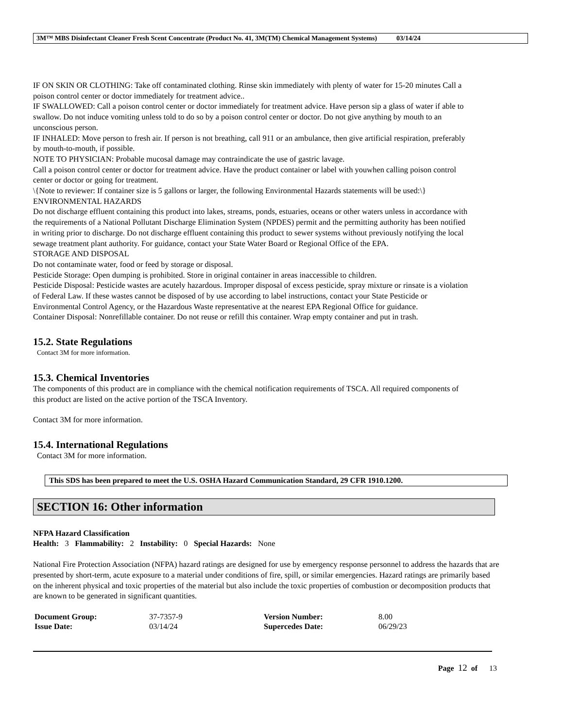3M™ MBS Disinfectant Cleaner Fresh Scent Concentrate (Product No. 41, 3M(TM) Chemical Management Systems) 03/14/24
IF ON SKIN OR CLOTHING: Take off contaminated clothing. Rinse skin immediately with plenty of water for 15-20 minutes Call a poison control center or doctor immediately for treatment advice..
IF SWALLOWED: Call a poison control center or doctor immediately for treatment advice. Have person sip a glass of water if able to swallow. Do not induce vomiting unless told to do so by a poison control center or doctor. Do not give anything by mouth to an unconscious person.
IF INHALED: Move person to fresh air. If person is not breathing, call 911 or an ambulance, then give artificial respiration, preferably by mouth-to-mouth, if possible.
NOTE TO PHYSICIAN: Probable mucosal damage may contraindicate the use of gastric lavage.
Call a poison control center or doctor for treatment advice. Have the product container or label with youwhen calling poison control center or doctor or going for treatment.
\{Note to reviewer: If container size is 5 gallons or larger, the following Environmental Hazards statements will be used:\}
ENVIRONMENTAL HAZARDS
Do not discharge effluent containing this product into lakes, streams, ponds, estuaries, oceans or other waters unless in accordance with the requirements of a National Pollutant Discharge Elimination System (NPDES) permit and the permitting authority has been notified in writing prior to discharge. Do not discharge effluent containing this product to sewer systems without previously notifying the local sewage treatment plant authority. For guidance, contact your State Water Board or Regional Office of the EPA.
STORAGE AND DISPOSAL
Do not contaminate water, food or feed by storage or disposal.
Pesticide Storage: Open dumping is prohibited. Store in original container in areas inaccessible to children.
Pesticide Disposal: Pesticide wastes are acutely hazardous. Improper disposal of excess pesticide, spray mixture or rinsate is a violation of Federal Law. If these wastes cannot be disposed of by use according to label instructions, contact your State Pesticide or Environmental Control Agency, or the Hazardous Waste representative at the nearest EPA Regional Office for guidance.
Container Disposal: Nonrefillable container. Do not reuse or refill this container. Wrap empty container and put in trash.
15.2. State Regulations
Contact 3M for more information.
15.3. Chemical Inventories
The components of this product are in compliance with the chemical notification requirements of TSCA. All required components of this product are listed on the active portion of the TSCA Inventory.
Contact 3M for more information.
15.4. International Regulations
Contact 3M for more information.
This SDS has been prepared to meet the U.S. OSHA Hazard Communication Standard, 29 CFR 1910.1200.
SECTION 16: Other information
NFPA Hazard Classification
Health: 3 Flammability: 2 Instability: 0 Special Hazards: None
National Fire Protection Association (NFPA) hazard ratings are designed for use by emergency response personnel to address the hazards that are presented by short-term, acute exposure to a material under conditions of fire, spill, or similar emergencies. Hazard ratings are primarily based on the inherent physical and toxic properties of the material but also include the toxic properties of combustion or decomposition products that are known to be generated in significant quantities.
| Document Group: | 37-7357-9 | Version Number: | 8.00 |
| Issue Date: | 03/14/24 | Supercedes Date: | 06/29/23 |
Page 12 of 13